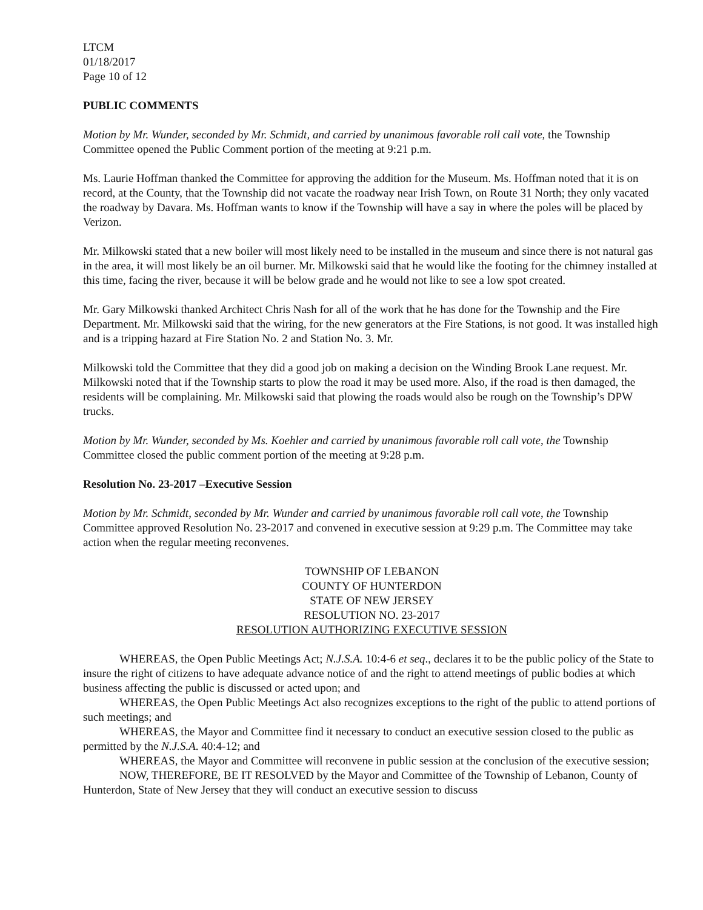LTCM
01/18/2017
Page 10 of 12
PUBLIC COMMENTS
Motion by Mr. Wunder, seconded by Mr. Schmidt, and carried by unanimous favorable roll call vote, the Township Committee opened the Public Comment portion of the meeting at 9:21 p.m.
Ms. Laurie Hoffman thanked the Committee for approving the addition for the Museum. Ms. Hoffman noted that it is on record, at the County, that the Township did not vacate the roadway near Irish Town, on Route 31 North; they only vacated the roadway by Davara. Ms. Hoffman wants to know if the Township will have a say in where the poles will be placed by Verizon.
Mr. Milkowski stated that a new boiler will most likely need to be installed in the museum and since there is not natural gas in the area, it will most likely be an oil burner. Mr. Milkowski said that he would like the footing for the chimney installed at this time, facing the river, because it will be below grade and he would not like to see a low spot created.
Mr. Gary Milkowski thanked Architect Chris Nash for all of the work that he has done for the Township and the Fire Department. Mr. Milkowski said that the wiring, for the new generators at the Fire Stations, is not good. It was installed high and is a tripping hazard at Fire Station No. 2 and Station No. 3. Mr.
Milkowski told the Committee that they did a good job on making a decision on the Winding Brook Lane request. Mr. Milkowski noted that if the Township starts to plow the road it may be used more. Also, if the road is then damaged, the residents will be complaining. Mr. Milkowski said that plowing the roads would also be rough on the Township’s DPW trucks.
Motion by Mr. Wunder, seconded by Ms. Koehler and carried by unanimous favorable roll call vote, the Township Committee closed the public comment portion of the meeting at 9:28 p.m.
Resolution No. 23-2017 –Executive Session
Motion by Mr. Schmidt, seconded by Mr. Wunder and carried by unanimous favorable roll call vote, the Township Committee approved Resolution No. 23-2017 and convened in executive session at 9:29 p.m. The Committee may take action when the regular meeting reconvenes.
TOWNSHIP OF LEBANON
COUNTY OF HUNTERDON
STATE OF NEW JERSEY
RESOLUTION NO. 23-2017
RESOLUTION AUTHORIZING EXECUTIVE SESSION
WHEREAS, the Open Public Meetings Act; N.J.S.A. 10:4-6 et seq., declares it to be the public policy of the State to insure the right of citizens to have adequate advance notice of and the right to attend meetings of public bodies at which business affecting the public is discussed or acted upon; and
WHEREAS, the Open Public Meetings Act also recognizes exceptions to the right of the public to attend portions of such meetings; and
WHEREAS, the Mayor and Committee find it necessary to conduct an executive session closed to the public as permitted by the N.J.S.A. 40:4-12; and
WHEREAS, the Mayor and Committee will reconvene in public session at the conclusion of the executive session;
NOW, THEREFORE, BE IT RESOLVED by the Mayor and Committee of the Township of Lebanon, County of Hunterdon, State of New Jersey that they will conduct an executive session to discuss